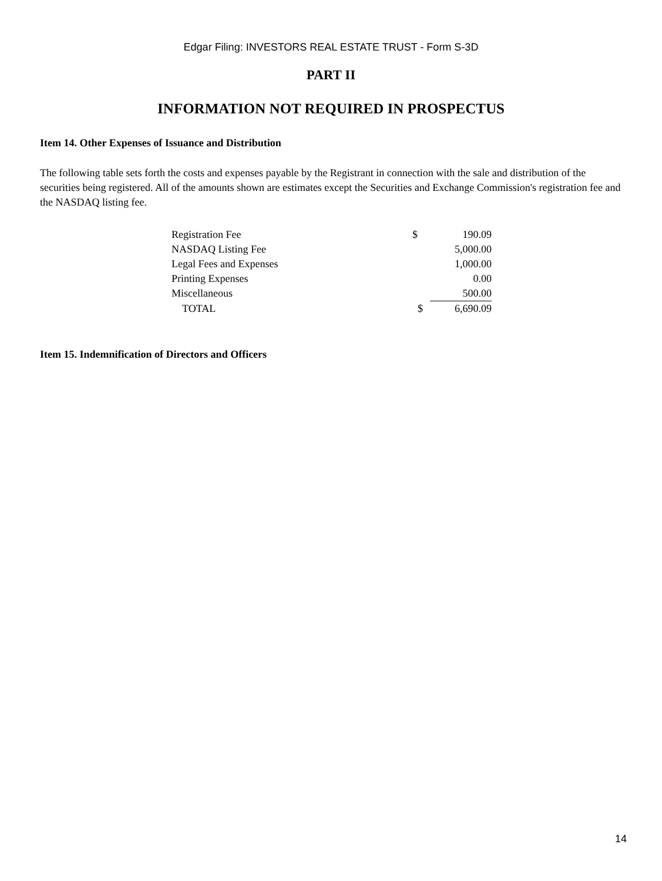Edgar Filing: INVESTORS REAL ESTATE TRUST - Form S-3D
PART II
INFORMATION NOT REQUIRED IN PROSPECTUS
Item 14. Other Expenses of Issuance and Distribution
The following table sets forth the costs and expenses payable by the Registrant in connection with the sale and distribution of the securities being registered. All of the amounts shown are estimates except the Securities and Exchange Commission's registration fee and the NASDAQ listing fee.
| Registration Fee | $ | 190.09 |
| NASDAQ Listing Fee | | 5,000.00 |
| Legal Fees and Expenses | | 1,000.00 |
| Printing Expenses | | 0.00 |
| Miscellaneous | | 500.00 |
| TOTAL | $ | 6,690.09 |
Item 15. Indemnification of Directors and Officers
14